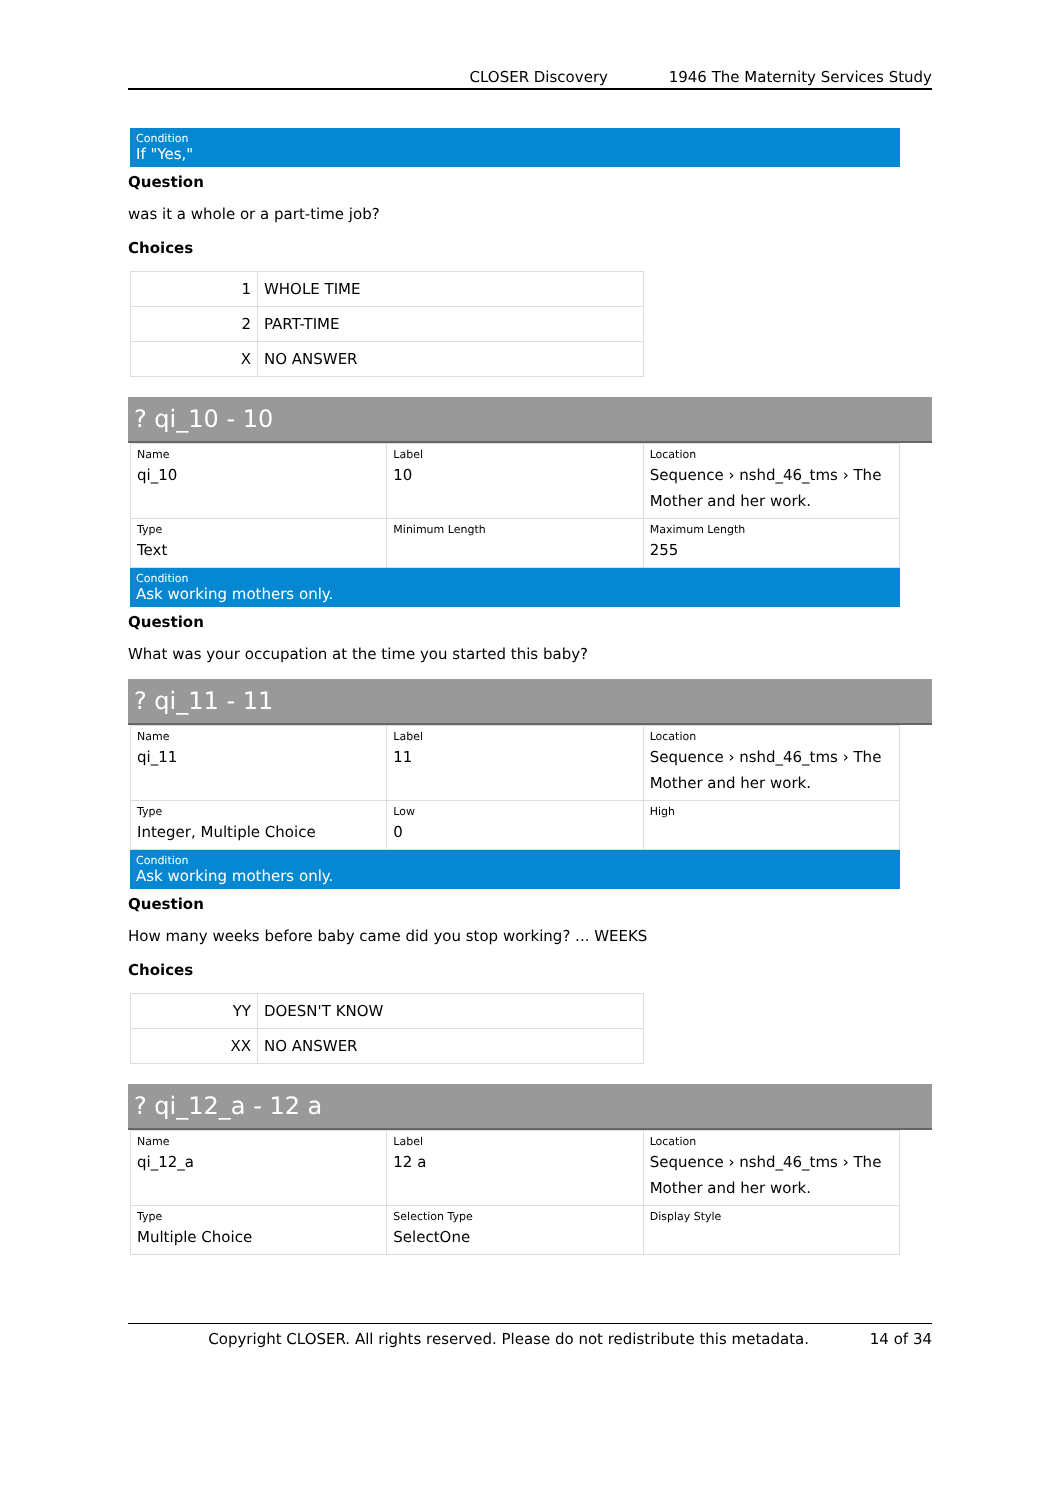CLOSER Discovery 1946 The Maternity Services Study
Condition
If "Yes,"
Question
was it a whole or a part-time job?
Choices
| 1 | WHOLE TIME |
| 2 | PART-TIME |
| X | NO ANSWER |
? qi_10 - 10
| Name qi_10 | Label 10 | Location Sequence › nshd_46_tms › The Mother and her work. |
| Type Text | Minimum Length | Maximum Length 255 |
Condition
Ask working mothers only.
Question
What was your occupation at the time you started this baby?
? qi_11 - 11
| Name qi_11 | Label 11 | Location Sequence › nshd_46_tms › The Mother and her work. |
| Type Integer, Multiple Choice | Low 0 | High |
Condition
Ask working mothers only.
Question
How many weeks before baby came did you stop working? ... WEEKS
Choices
| YY | DOESN'T KNOW |
| XX | NO ANSWER |
? qi_12_a - 12 a
| Name qi_12_a | Label 12 a | Location Sequence › nshd_46_tms › The Mother and her work. |
| Type Multiple Choice | Selection Type SelectOne | Display Style |
Copyright CLOSER. All rights reserved. Please do not redistribute this metadata. 14 of 34